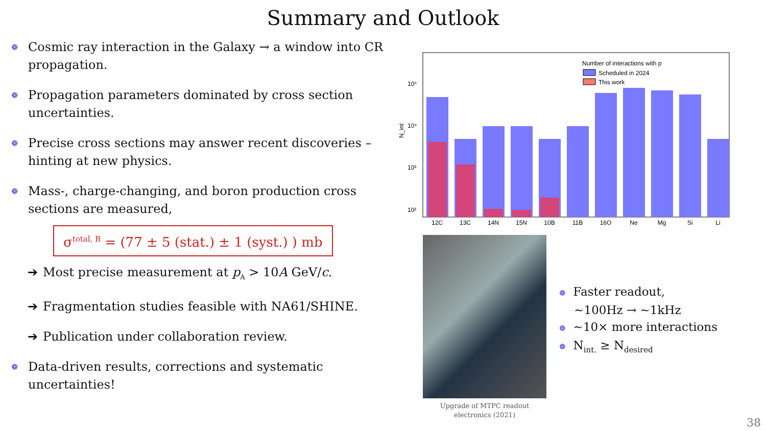Summary and Outlook
❁
Cosmic ray interaction in the Galaxy → a window into CR propagation.
❁
Propagation parameters dominated by cross section uncertainties.
❁
Precise cross sections may answer recent discoveries – hinting at new physics.
❁
Mass-, charge-changing, and boron production cross sections are measured,
σ<sup>total, B</sup> = (77 ± 5 (stat.) ± 1 (syst.) ) mb
➔ Most precise measurement at p<sub>A</sub> > 10A GeV/c.
➔ Fragmentation studies feasible with NA61/SHINE.
➔ Publication under collaboration review.
❁
Data-driven results, corrections and systematic uncertainties!
N_int
10⁵
10⁴
10³
10²
Number of interactions with p
Scheduled in 2024
This work
12C
13C
14N
15N
10B
11B
16O
Ne
Mg
Si
Li
Upgrade of MTPC readout electronics (2021)
❁ Faster readout,
~100Hz → ~1kHz
❁ ~10× more interactions
❁ N<sub>int.</sub> ≥ N<sub>desired</sub>
38